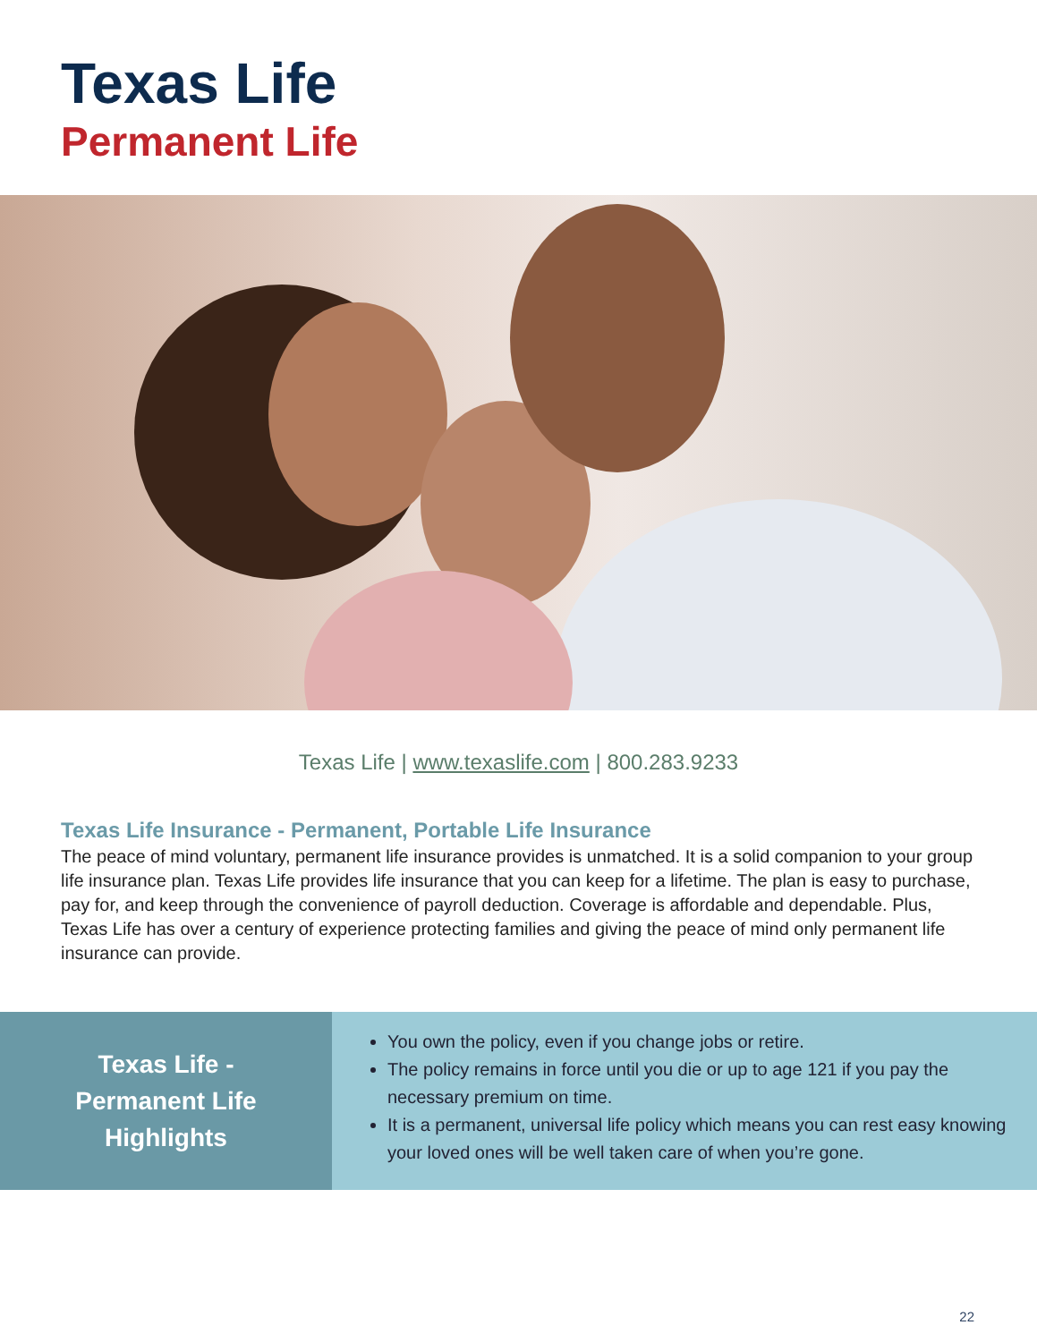Texas Life
Permanent Life
Texas Life | www.texaslife.com | 800.283.9233
Texas Life Insurance - Permanent, Portable Life Insurance
The peace of mind voluntary, permanent life insurance provides is unmatched. It is a solid companion to your group life insurance plan. Texas Life provides life insurance that you can keep for a lifetime. The plan is easy to purchase, pay for, and keep through the convenience of payroll deduction. Coverage is affordable and dependable. Plus, Texas Life has over a century of experience protecting families and giving the peace of mind only permanent life insurance can provide.
Texas Life -
Permanent Life
Highlights
You own the policy, even if you change jobs or retire.
The policy remains in force until you die or up to age 121 if you pay the necessary premium on time.
It is a permanent, universal life policy which means you can rest easy knowing your loved ones will be well taken care of when you’re gone.
22